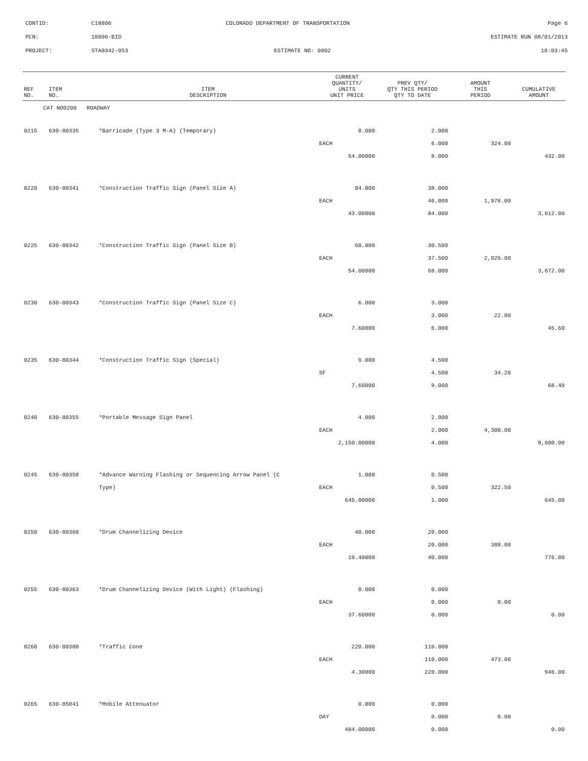CONTID: C18806 COLORADO DEPARTMENT OF TRANSPORTATION Page 6
PCN: 18806-BID ESTIMATE RUN 08/01/2013
PROJECT: STA0342-053 ESTIMATE NO: 0002 10:03:45
| REF NO. | ITEM NO. | ITEM DESCRIPTION | CURRENT QUANTITY/ UNITS UNIT PRICE | PREV QTY/ QTY THIS PERIOD QTY TO DATE | AMOUNT THIS PERIOD | CUMULATIVE AMOUNT |
| --- | --- | --- | --- | --- | --- | --- |
| CAT NO0200 ROADWAY | | | | | | |
| 0215 | 630-80335 | *Barricade (Type 3 M-A) (Temporary) | 8.000 | 2.000 | | |
| | | | EACH | 6.000 | 324.00 | |
| | | | 54.00000 | 8.000 | | 432.00 |
| 0220 | 630-80341 | *Construction Traffic Sign (Panel Size A) | 84.000 | 38.000 | | |
| | | | EACH | 46.000 | 1,978.00 | |
| | | | 43.00000 | 84.000 | | 3,612.00 |
| 0225 | 630-80342 | *Construction Traffic Sign (Panel Size B) | 68.000 | 30.500 | | |
| | | | EACH | 37.500 | 2,025.00 | |
| | | | 54.00000 | 68.000 | | 3,672.00 |
| 0230 | 630-80343 | *Construction Traffic Sign (Panel Size C) | 6.000 | 3.000 | | |
| | | | EACH | 3.000 | 22.80 | |
| | | | 7.60000 | 6.000 | | 45.60 |
| 0235 | 630-80344 | *Construction Traffic Sign (Special) | 9.000 | 4.500 | | |
| | | | SF | 4.500 | 34.20 | |
| | | | 7.60000 | 9.000 | | 68.40 |
| 0240 | 630-80355 | *Portable Message Sign Panel | 4.000 | 2.000 | | |
| | | | EACH | 2.000 | 4,300.00 | |
| | | | 2,150.00000 | 4.000 | | 8,600.00 |
| 0245 | 630-80358 | *Advance Warning Flashing or Sequencing Arrow Panel (C | 1.000 | 0.500 | | |
| | | Type) | EACH | 0.500 | 322.50 | |
| | | | 645.00000 | 1.000 | | 645.00 |
| 0250 | 630-80360 | *Drum Channelizing Device | 40.000 | 20.000 | | |
| | | | EACH | 20.000 | 388.00 | |
| | | | 19.40000 | 40.000 | | 776.00 |
| 0255 | 630-80363 | *Drum Channelizing Device (With Light) (Flashing) | 0.000 | 0.000 | | |
| | | | EACH | 0.000 | 0.00 | |
| | | | 37.60000 | 0.000 | | 0.00 |
| 0260 | 630-80380 | *Traffic Cone | 220.000 | 110.000 | | |
| | | | EACH | 110.000 | 473.00 | |
| | | | 4.30000 | 220.000 | | 946.00 |
| 0265 | 630-85041 | *Mobile Attenuator | 0.000 | 0.000 | | |
| | | | DAY | 0.000 | 0.00 | |
| | | | 484.00000 | 0.000 | | 0.00 |